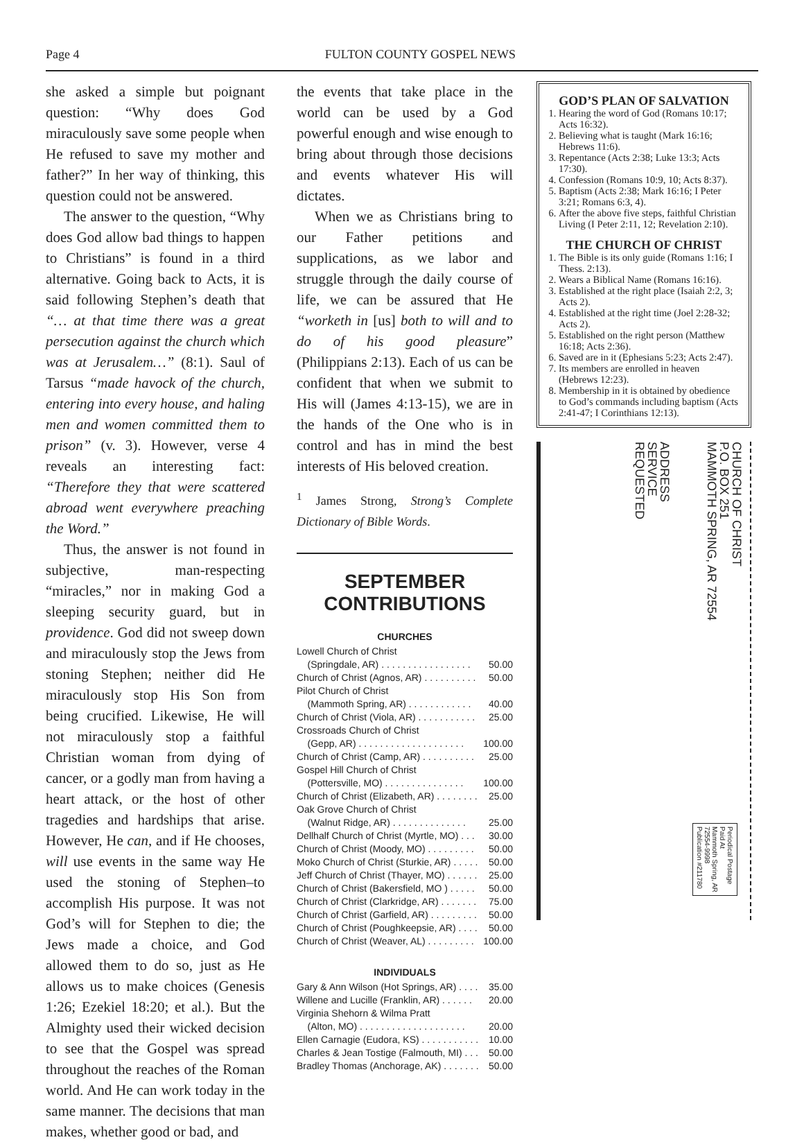Page 4 FULTON COUNTY GOSPEL NEWS
she asked a simple but poignant question: “Why does God miraculously save some people when He refused to save my mother and father?” In her way of thinking, this question could not be answered.
The answer to the question, “Why does God allow bad things to happen to Christians” is found in a third alternative. Going back to Acts, it is said following Stephen’s death that “… at that time there was a great persecution against the church which was at Jerusalem…” (8:1). Saul of Tarsus “made havock of the church, entering into every house, and haling men and women committed them to prison” (v. 3). However, verse 4 reveals an interesting fact: “Therefore they that were scattered abroad went everywhere preaching the Word.”
Thus, the answer is not found in subjective, man-respecting “miracles,” nor in making God a sleeping security guard, but in providence. God did not sweep down and miraculously stop the Jews from stoning Stephen; neither did He miraculously stop His Son from being crucified. Likewise, He will not miraculously stop a faithful Christian woman from dying of cancer, or a godly man from having a heart attack, or the host of other tragedies and hardships that arise. However, He can, and if He chooses, will use events in the same way He used the stoning of Stephen–to accomplish His purpose. It was not God’s will for Stephen to die; the Jews made a choice, and God allowed them to do so, just as He allows us to make choices (Genesis 1:26; Ezekiel 18:20; et al.). But the Almighty used their wicked decision to see that the Gospel was spread throughout the reaches of the Roman world. And He can work today in the same manner. The decisions that man makes, whether good or bad, and
the events that take place in the world can be used by a God powerful enough and wise enough to bring about through those decisions and events whatever His will dictates.
When we as Christians bring to our Father petitions and supplications, as we labor and struggle through the daily course of life, we can be assured that He “worketh in [us] both to will and to do of his good pleasure” (Philippians 2:13). Each of us can be confident that when we submit to His will (James 4:13-15), we are in the hands of the One who is in control and has in mind the best interests of His beloved creation.
<sup>1</sup> James Strong, Strong’s Complete Dictionary of Bible Words.
SEPTEMBER
CONTRIBUTIONS
CHURCHES
Lowell Church of Christ
(Springdale, AR) . . . . . . . . . . . . . . . . . 50.00
Church of Christ (Agnos, AR) . . . . . . . . . . 50.00
Pilot Church of Christ
(Mammoth Spring, AR) . . . . . . . . . . . . 40.00
Church of Christ (Viola, AR) . . . . . . . . . . . 25.00
Crossroads Church of Christ
(Gepp, AR) . . . . . . . . . . . . . . . . . . . . 100.00
Church of Christ (Camp, AR) . . . . . . . . . . 25.00
Gospel Hill Church of Christ
(Pottersville, MO) . . . . . . . . . . . . . . . 100.00
Church of Christ (Elizabeth, AR) . . . . . . . . 25.00
Oak Grove Church of Christ
(Walnut Ridge, AR) . . . . . . . . . . . . . . 25.00
Dellhalf Church of Christ (Myrtle, MO) . . . 30.00
Church of Christ (Moody, MO) . . . . . . . . . 50.00
Moko Church of Christ (Sturkie, AR) . . . . . 50.00
Jeff Church of Christ (Thayer, MO) . . . . . . 25.00
Church of Christ (Bakersfield, MO ) . . . . . 50.00
Church of Christ (Clarkridge, AR) . . . . . . . 75.00
Church of Christ (Garfield, AR) . . . . . . . . . 50.00
Church of Christ (Poughkeepsie, AR) . . . . 50.00
Church of Christ (Weaver, AL) . . . . . . . . . 100.00
INDIVIDUALS
Gary & Ann Wilson (Hot Springs, AR) . . . . 35.00
Willene and Lucille (Franklin, AR) . . . . . . 20.00
Virginia Shehorn & Wilma Pratt
(Alton, MO) . . . . . . . . . . . . . . . . . . . . 20.00
Ellen Carnagie (Eudora, KS) . . . . . . . . . . . 10.00
Charles & Jean Tostige (Falmouth, MI) . . . 50.00
Bradley Thomas (Anchorage, AK) . . . . . . . 50.00
GOD’S PLAN OF SALVATION
1. Hearing the word of God (Romans 10:17; Acts 16:32).
2. Believing what is taught (Mark 16:16; Hebrews 11:6).
3. Repentance (Acts 2:38; Luke 13:3; Acts 17:30).
4. Confession (Romans 10:9, 10; Acts 8:37).
5. Baptism (Acts 2:38; Mark 16:16; I Peter 3:21; Romans 6:3, 4).
6. After the above five steps, faithful Christian Living (I Peter 2:11, 12; Revelation 2:10).
THE CHURCH OF CHRIST
1. The Bible is its only guide (Romans 1:16; I Thess. 2:13).
2. Wears a Biblical Name (Romans 16:16).
3. Established at the right place (Isaiah 2:2, 3; Acts 2).
4. Established at the right time (Joel 2:28-32; Acts 2).
5. Established on the right person (Matthew 16:18; Acts 2:36).
6. Saved are in it (Ephesians 5:23; Acts 2:47).
7. Its members are enrolled in heaven (Hebrews 12:23).
8. Membership in it is obtained by obedience to God’s commands including baptism (Acts 2:41-47; I Corinthians 12:13).
ADDRESS
SERVICE
REQUESTED
CHURCH OF CHRIST
P.O. BOX 251
MAMMOTH SPRING, AR 72554
Periodical Postage
Paid At
Mammoth Spring, AR
72554-9998
Publication #211780